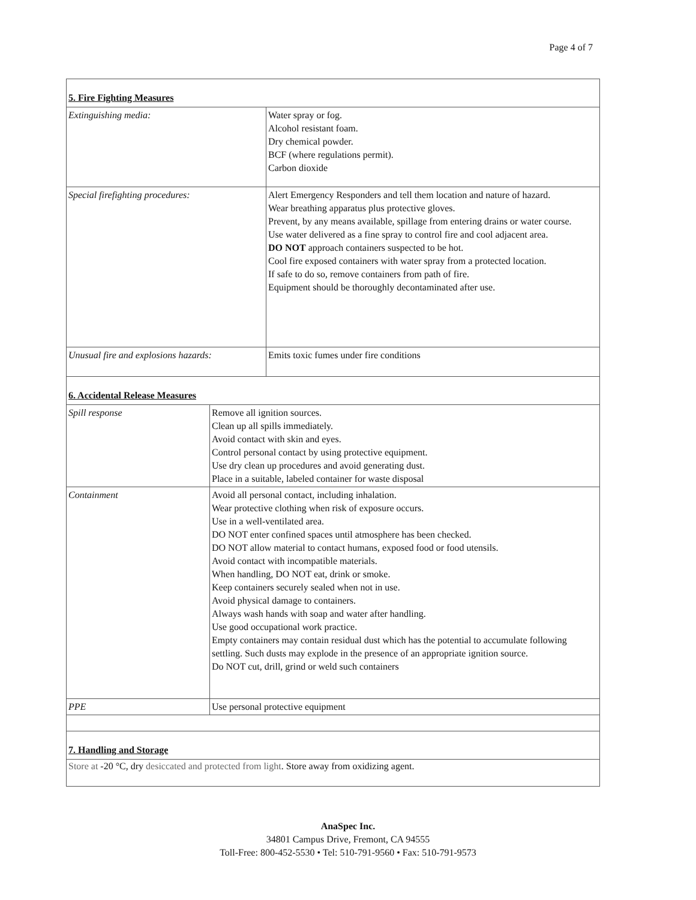Page 4 of 7
5. Fire Fighting Measures
| Extinguishing media: | Water spray or fog. Alcohol resistant foam. Dry chemical powder. BCF (where regulations permit). Carbon dioxide |
| Special firefighting procedures: | Alert Emergency Responders and tell them location and nature of hazard. Wear breathing apparatus plus protective gloves. Prevent, by any means available, spillage from entering drains or water course. Use water delivered as a fine spray to control fire and cool adjacent area. DO NOT approach containers suspected to be hot. Cool fire exposed containers with water spray from a protected location. If safe to do so, remove containers from path of fire. Equipment should be thoroughly decontaminated after use. |
| Unusual fire and explosions hazards: | Emits toxic fumes under fire conditions |
6. Accidental Release Measures
| Spill response | Remove all ignition sources. Clean up all spills immediately. Avoid contact with skin and eyes. Control personal contact by using protective equipment. Use dry clean up procedures and avoid generating dust. Place in a suitable, labeled container for waste disposal |
| Containment | Avoid all personal contact, including inhalation. Wear protective clothing when risk of exposure occurs. Use in a well-ventilated area. DO NOT enter confined spaces until atmosphere has been checked. DO NOT allow material to contact humans, exposed food or food utensils. Avoid contact with incompatible materials. When handling, DO NOT eat, drink or smoke. Keep containers securely sealed when not in use. Avoid physical damage to containers. Always wash hands with soap and water after handling. Use good occupational work practice. Empty containers may contain residual dust which has the potential to accumulate following settling. Such dusts may explode in the presence of an appropriate ignition source. Do NOT cut, drill, grind or weld such containers |
| PPE | Use personal protective equipment |
7. Handling and Storage
Store at -20 °C, dry desiccated and protected from light. Store away from oxidizing agent.
AnaSpec Inc.
34801 Campus Drive, Fremont, CA 94555
Toll-Free: 800-452-5530 • Tel: 510-791-9560 • Fax: 510-791-9573